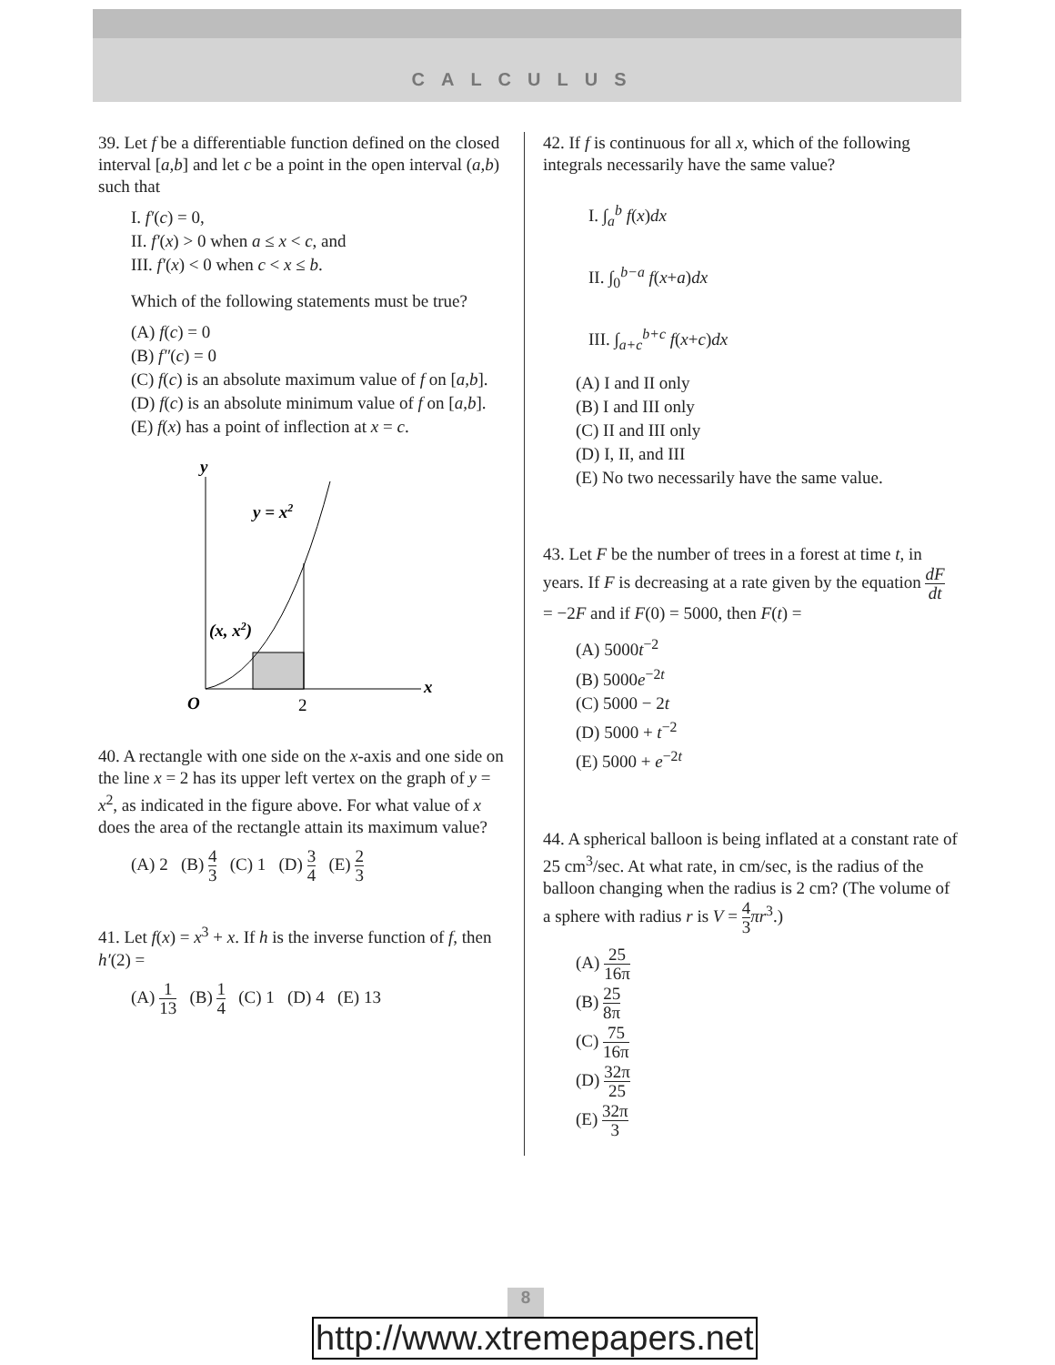CALCULUS
39. Let f be a differentiable function defined on the closed interval [a,b] and let c be a point in the open interval (a,b) such that
I. f′(c) = 0,
II. f′(x) > 0 when a ≤ x < c, and
III. f′(x) < 0 when c < x ≤ b.
Which of the following statements must be true?
(A) f(c) = 0
(B) f″(c) = 0
(C) f(c) is an absolute maximum value of f on [a,b].
(D) f(c) is an absolute minimum value of f on [a,b].
(E) f(x) has a point of inflection at x = c.
y
x
O
2
y = x2
(x, x2)
40. A rectangle with one side on the x-axis and one side on the line x = 2 has its upper left vertex on the graph of y = x<sup>2</sup>, as indicated in the figure above. For what value of x does the area of the rectangle attain its maximum value?
(A) 2 (B) 4 3 (C) 1 (D) 3 4 (E) 2 3
41. Let f(x) = x<sup>3</sup> + x. If h is the inverse function of f, then h′(2) =
(A) 1 13 (B) 1 4 (C) 1 (D) 4 (E) 13
42. If f is continuous for all x, which of the following integrals necessarily have the same value?
I. ∫<sub>a</sub><sup>b</sup> f(x)dx
II. ∫<sub>0</sub><sup>b−a</sup> f(x+a)dx
III. ∫<sub>a+c</sub><sup>b+c</sup> f(x+c)dx
(A) I and II only
(B) I and III only
(C) II and III only
(D) I, II, and III
(E) No two necessarily have the same value.
43. Let F be the number of trees in a forest at time t, in years. If F is decreasing at a rate given by the equation dF dt = −2F and if F(0) = 5000, then F(t) =
(A) 5000t<sup>−2</sup>
(B) 5000e<sup>−2t</sup>
(C) 5000 − 2t
(D) 5000 + t<sup>−2</sup>
(E) 5000 + e<sup>−2t</sup>
44. A spherical balloon is being inflated at a constant rate of 25 cm<sup>3</sup>/sec. At what rate, in cm/sec, is the radius of the balloon changing when the radius is 2 cm? (The volume of a sphere with radius r is V = 4 3 πr<sup>3</sup>.)
(A) 25 16π
(B) 25 8π
(C) 75 16π
(D) 32π 25
(E) 32π 3
8
http://www.xtremepapers.net